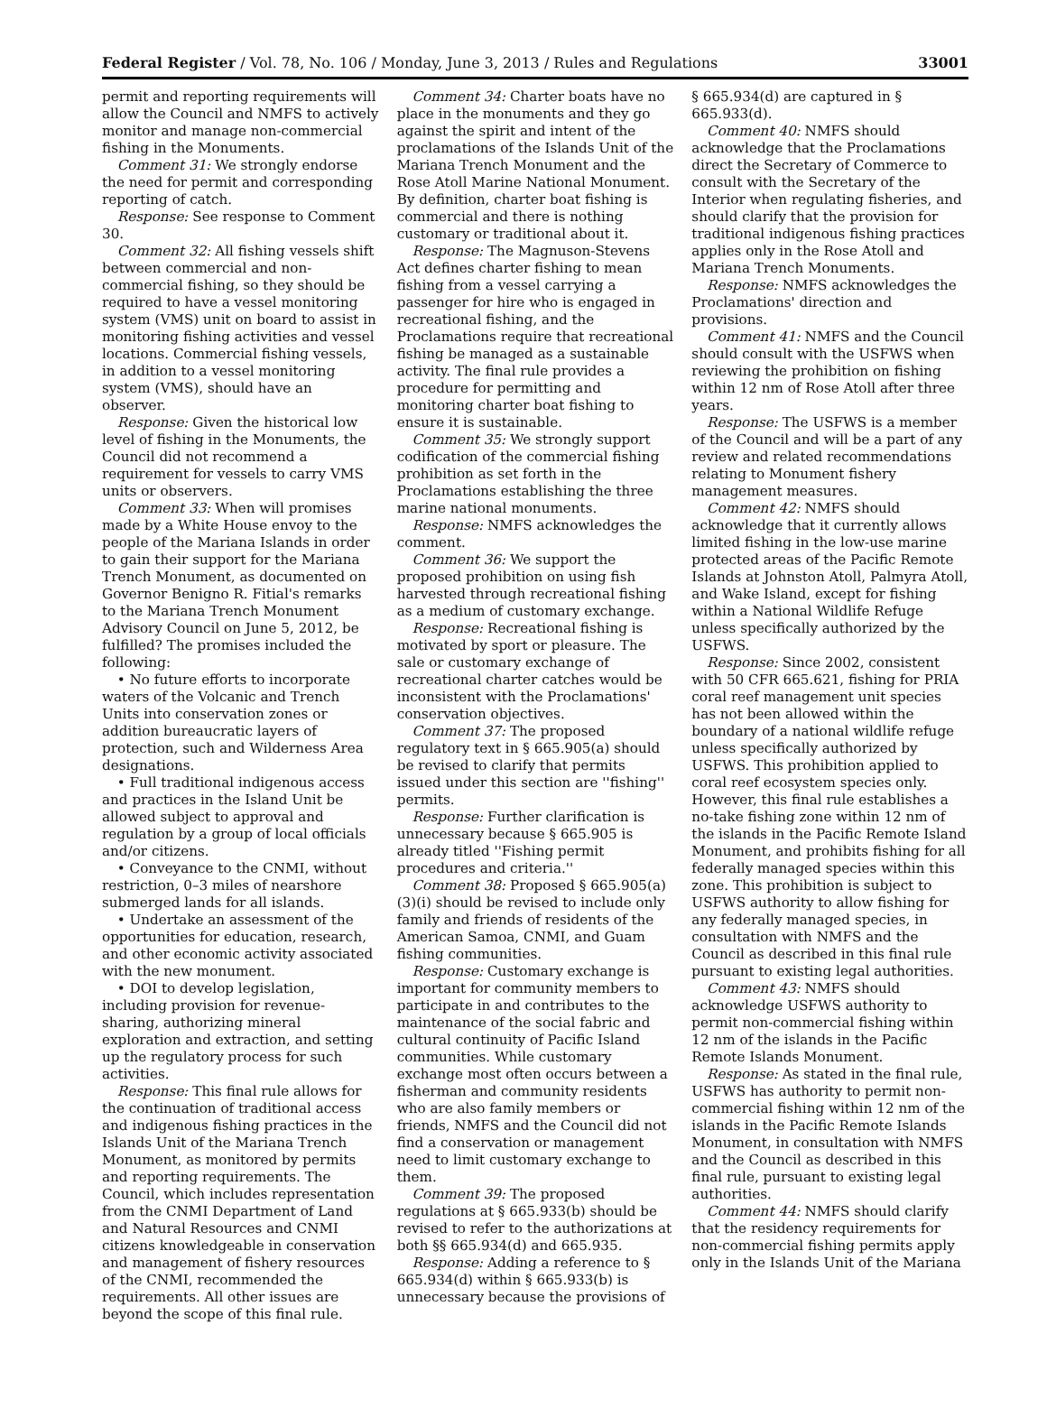Federal Register / Vol. 78, No. 106 / Monday, June 3, 2013 / Rules and Regulations
33001
permit and reporting requirements will allow the Council and NMFS to actively monitor and manage non-commercial fishing in the Monuments.
Comment 31: We strongly endorse the need for permit and corresponding reporting of catch.
Response: See response to Comment 30.
Comment 32: All fishing vessels shift between commercial and non-commercial fishing, so they should be required to have a vessel monitoring system (VMS) unit on board to assist in monitoring fishing activities and vessel locations. Commercial fishing vessels, in addition to a vessel monitoring system (VMS), should have an observer.
Response: Given the historical low level of fishing in the Monuments, the Council did not recommend a requirement for vessels to carry VMS units or observers.
Comment 33: When will promises made by a White House envoy to the people of the Mariana Islands in order to gain their support for the Mariana Trench Monument, as documented on Governor Benigno R. Fitial's remarks to the Mariana Trench Monument Advisory Council on June 5, 2012, be fulfilled? The promises included the following:
• No future efforts to incorporate waters of the Volcanic and Trench Units into conservation zones or addition bureaucratic layers of protection, such and Wilderness Area designations.
• Full traditional indigenous access and practices in the Island Unit be allowed subject to approval and regulation by a group of local officials and/or citizens.
• Conveyance to the CNMI, without restriction, 0–3 miles of nearshore submerged lands for all islands.
• Undertake an assessment of the opportunities for education, research, and other economic activity associated with the new monument.
• DOI to develop legislation, including provision for revenue-sharing, authorizing mineral exploration and extraction, and setting up the regulatory process for such activities.
Response: This final rule allows for the continuation of traditional access and indigenous fishing practices in the Islands Unit of the Mariana Trench Monument, as monitored by permits and reporting requirements. The Council, which includes representation from the CNMI Department of Land and Natural Resources and CNMI citizens knowledgeable in conservation and management of fishery resources of the CNMI, recommended the requirements. All other issues are beyond the scope of this final rule.
Comment 34: Charter boats have no place in the monuments and they go against the spirit and intent of the proclamations of the Islands Unit of the Mariana Trench Monument and the Rose Atoll Marine National Monument. By definition, charter boat fishing is commercial and there is nothing customary or traditional about it.
Response: The Magnuson-Stevens Act defines charter fishing to mean fishing from a vessel carrying a passenger for hire who is engaged in recreational fishing, and the Proclamations require that recreational fishing be managed as a sustainable activity. The final rule provides a procedure for permitting and monitoring charter boat fishing to ensure it is sustainable.
Comment 35: We strongly support codification of the commercial fishing prohibition as set forth in the Proclamations establishing the three marine national monuments.
Response: NMFS acknowledges the comment.
Comment 36: We support the proposed prohibition on using fish harvested through recreational fishing as a medium of customary exchange.
Response: Recreational fishing is motivated by sport or pleasure. The sale or customary exchange of recreational charter catches would be inconsistent with the Proclamations' conservation objectives.
Comment 37: The proposed regulatory text in § 665.905(a) should be revised to clarify that permits issued under this section are ''fishing'' permits.
Response: Further clarification is unnecessary because § 665.905 is already titled ''Fishing permit procedures and criteria.''
Comment 38: Proposed § 665.905(a)(3)(i) should be revised to include only family and friends of residents of the American Samoa, CNMI, and Guam fishing communities.
Response: Customary exchange is important for community members to participate in and contributes to the maintenance of the social fabric and cultural continuity of Pacific Island communities. While customary exchange most often occurs between a fisherman and community residents who are also family members or friends, NMFS and the Council did not find a conservation or management need to limit customary exchange to them.
Comment 39: The proposed regulations at § 665.933(b) should be revised to refer to the authorizations at both §§ 665.934(d) and 665.935.
Response: Adding a reference to § 665.934(d) within § 665.933(b) is unnecessary because the provisions of
§ 665.934(d) are captured in § 665.933(d).
Comment 40: NMFS should acknowledge that the Proclamations direct the Secretary of Commerce to consult with the Secretary of the Interior when regulating fisheries, and should clarify that the provision for traditional indigenous fishing practices applies only in the Rose Atoll and Mariana Trench Monuments.
Response: NMFS acknowledges the Proclamations' direction and provisions.
Comment 41: NMFS and the Council should consult with the USFWS when reviewing the prohibition on fishing within 12 nm of Rose Atoll after three years.
Response: The USFWS is a member of the Council and will be a part of any review and related recommendations relating to Monument fishery management measures.
Comment 42: NMFS should acknowledge that it currently allows limited fishing in the low-use marine protected areas of the Pacific Remote Islands at Johnston Atoll, Palmyra Atoll, and Wake Island, except for fishing within a National Wildlife Refuge unless specifically authorized by the USFWS.
Response: Since 2002, consistent with 50 CFR 665.621, fishing for PRIA coral reef management unit species has not been allowed within the boundary of a national wildlife refuge unless specifically authorized by USFWS. This prohibition applied to coral reef ecosystem species only. However, this final rule establishes a no-take fishing zone within 12 nm of the islands in the Pacific Remote Island Monument, and prohibits fishing for all federally managed species within this zone. This prohibition is subject to USFWS authority to allow fishing for any federally managed species, in consultation with NMFS and the Council as described in this final rule pursuant to existing legal authorities.
Comment 43: NMFS should acknowledge USFWS authority to permit non-commercial fishing within 12 nm of the islands in the Pacific Remote Islands Monument.
Response: As stated in the final rule, USFWS has authority to permit non-commercial fishing within 12 nm of the islands in the Pacific Remote Islands Monument, in consultation with NMFS and the Council as described in this final rule, pursuant to existing legal authorities.
Comment 44: NMFS should clarify that the residency requirements for non-commercial fishing permits apply only in the Islands Unit of the Mariana